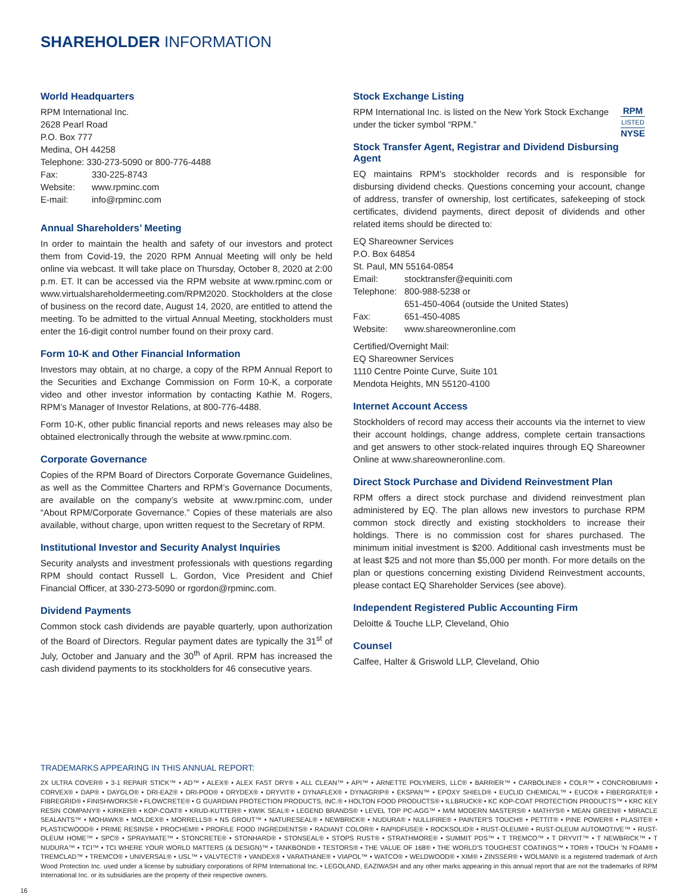SHAREHOLDER INFORMATION
World Headquarters
RPM International Inc.
2628 Pearl Road
P.O. Box 777
Medina, OH 44258
Telephone: 330-273-5090 or 800-776-4488
Fax: 330-225-8743
Website: www.rpminc.com
E-mail: info@rpminc.com
Annual Shareholders’ Meeting
In order to maintain the health and safety of our investors and protect them from Covid-19, the 2020 RPM Annual Meeting will only be held online via webcast. It will take place on Thursday, October 8, 2020 at 2:00 p.m. ET. It can be accessed via the RPM website at www.rpminc.com or www.virtualshareholdermeeting.com/RPM2020. Stockholders at the close of business on the record date, August 14, 2020, are entitled to attend the meeting. To be admitted to the virtual Annual Meeting, stockholders must enter the 16-digit control number found on their proxy card.
Form 10-K and Other Financial Information
Investors may obtain, at no charge, a copy of the RPM Annual Report to the Securities and Exchange Commission on Form 10-K, a corporate video and other investor information by contacting Kathie M. Rogers, RPM’s Manager of Investor Relations, at 800-776-4488.
Form 10-K, other public financial reports and news releases may also be obtained electronically through the website at www.rpminc.com.
Corporate Governance
Copies of the RPM Board of Directors Corporate Governance Guidelines, as well as the Committee Charters and RPM’s Governance Documents, are available on the company’s website at www.rpminc.com, under “About RPM/Corporate Governance.” Copies of these materials are also available, without charge, upon written request to the Secretary of RPM.
Institutional Investor and Security Analyst Inquiries
Security analysts and investment professionals with questions regarding RPM should contact Russell L. Gordon, Vice President and Chief Financial Officer, at 330-273-5090 or rgordon@rpminc.com.
Dividend Payments
Common stock cash dividends are payable quarterly, upon authorization of the Board of Directors. Regular payment dates are typically the 31<sup>st</sup> of July, October and January and the 30<sup>th</sup> of April. RPM has increased the cash dividend payments to its stockholders for 46 consecutive years.
Stock Exchange Listing
RPM
LISTED
NYSE
RPM International Inc. is listed on the New York Stock Exchange under the ticker symbol “RPM.”
Stock Transfer Agent, Registrar and Dividend Disbursing Agent
EQ maintains RPM’s stockholder records and is responsible for disbursing dividend checks. Questions concerning your account, change of address, transfer of ownership, lost certificates, safekeeping of stock certificates, dividend payments, direct deposit of dividends and other related items should be directed to:
EQ Shareowner Services
P.O. Box 64854
St. Paul, MN 55164-0854
Email: stocktransfer@equiniti.com
Telephone: 800-988-5238 or
651-450-4064 (outside the United States)
Fax: 651-450-4085
Website: www.shareowneronline.com
Certified/Overnight Mail:
EQ Shareowner Services
1110 Centre Pointe Curve, Suite 101
Mendota Heights, MN 55120-4100
Internet Account Access
Stockholders of record may access their accounts via the internet to view their account holdings, change address, complete certain transactions and get answers to other stock-related inquires through EQ Shareowner Online at www.shareowneronline.com.
Direct Stock Purchase and Dividend Reinvestment Plan
RPM offers a direct stock purchase and dividend reinvestment plan administered by EQ. The plan allows new investors to purchase RPM common stock directly and existing stockholders to increase their holdings. There is no commission cost for shares purchased. The minimum initial investment is $200. Additional cash investments must be at least $25 and not more than $5,000 per month. For more details on the plan or questions concerning existing Dividend Reinvestment accounts, please contact EQ Shareholder Services (see above).
Independent Registered Public Accounting Firm
Deloitte & Touche LLP, Cleveland, Ohio
Counsel
Calfee, Halter & Griswold LLP, Cleveland, Ohio
TRADEMARKS APPEARING IN THIS ANNUAL REPORT:
2X ULTRA COVER® • 3-1 REPAIR STICK™ • AD™ • ALEX® • ALEX FAST DRY® • ALL CLEAN™ • API™ • ARNETTE POLYMERS, LLC® • BARRIER™ • CARBOLINE® • COLR™ • CONCROBIUM® • CORVEX® • DAP® • DAYGLO® • DRI-EAZ® • DRI-POD® • DRYDEX® • DRYVIT® • DYNAFLEX® • DYNAGRIP® • EKSPAN™ • EPOXY SHIELD® • EUCLID CHEMICAL™ • EUCO® • FIBERGRATE® • FIBREGRID® • FINISHWORKS® • FLOWCRETE® • G GUARDIAN PROTECTION PRODUCTS, INC.® • HOLTON FOOD PRODUCTS® • ILLBRUCK® • KC KOP-COAT PROTECTION PRODUCTS™ • KRC KEY RESIN COMPANY® • KIRKER® • KOP-COAT® • KRUD-KUTTER® • KWIK SEAL® • LEGEND BRANDS® • LEVEL TOP PC-AGG™ • M/M MODERN MASTERS® • MATHYS® • MEAN GREEN® • MIRACLE SEALANTS™ • MOHAWK® • MOLDEX® • MORRELLS® • NS GROUT™ • NATURESEAL® • NEWBRICK® • NUDURA® • NULLIFIRE® • PAINTER’S TOUCH® • PETTIT® • PINE POWER® • PLASITE® • PLASTICWOOD® • PRIME RESINS® • PROCHEM® • PROFILE FOOD INGREDIENTS® • RADIANT COLOR® • RAPIDFUSE® • ROCKSOLID® • RUST-OLEUM® • RUST-OLEUM AUTOMOTIVE™ • RUST-OLEUM HOME™ • SPC® • SPRAYMATE™ • STONCRETE® • STONHARD® • STONSEAL® • STOPS RUST® • STRATHMORE® • SUMMIT PDS™ • T TREMCO™ • T DRYVIT™ • T NEWBRICK™ • T NUDURA™ • TCI™ • TCI WHERE YOUR WORLD MATTERS (& DESIGN)™ • TANKBOND® • TESTORS® • THE VALUE OF 168® • THE WORLD’S TOUGHEST COATINGS™ • TOR® • TOUCH ’N FOAM® • TREMCLAD™ • TREMCO® • UNIVERSAL® • USL™ • VALVTECT® • VANDEX® • VARATHANE® • VIAPOL™ • WATCO® • WELDWOOD® • XIM® • ZINSSER® • WOLMAN® is a registered trademark of Arch Wood Protection Inc. used under a license by subsidiary corporations of RPM International Inc. • LEGOLAND, EAZIWASH and any other marks appearing in this annual report that are not the trademarks of RPM International Inc. or its subsidiaries are the property of their respective owners.
16